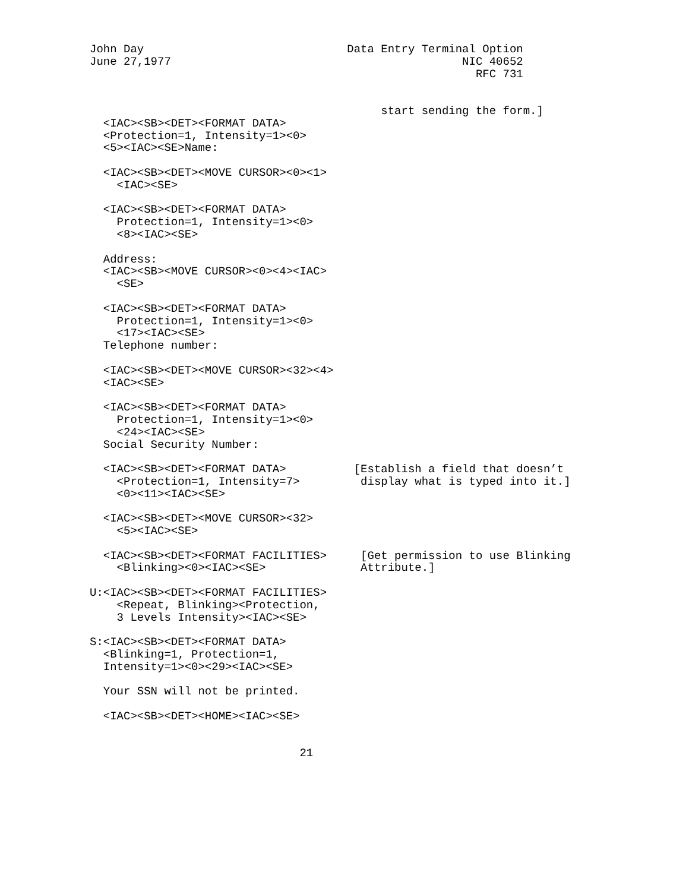John Day                              Data Entry Terminal Option
June 27,1977                                           NIC 40652
                                                         RFC 731


                                           start sending the form.]
  <IAC><SB><DET><FORMAT DATA>
  <Protection=1, Intensity=1><0>
  <5><IAC><SE>Name:

  <IAC><SB><DET><MOVE CURSOR><0><1>
    <IAC><SE>

  <IAC><SB><DET><FORMAT DATA>
    Protection=1, Intensity=1><0>
    <8><IAC><SE>

  Address:
  <IAC><SB><MOVE CURSOR><0><4><IAC>
    <SE>

  <IAC><SB><DET><FORMAT DATA>
    Protection=1, Intensity=1><0>
    <17><IAC><SE>
  Telephone number:

  <IAC><SB><DET><MOVE CURSOR><32><4>
  <IAC><SE>

  <IAC><SB><DET><FORMAT DATA>
    Protection=1, Intensity=1><0>
    <24><IAC><SE>
  Social Security Number:

  <IAC><SB><DET><FORMAT DATA>          [Establish a field that doesn’t
    <Protection=1, Intensity=7>         display what is typed into it.]
    <0><11><IAC><SE>

  <IAC><SB><DET><MOVE CURSOR><32>
    <5><IAC><SE>

  <IAC><SB><DET><FORMAT FACILITIES>     [Get permission to use Blinking
    <Blinking><0><IAC><SE>              Attribute.]

U:<IAC><SB><DET><FORMAT FACILITIES>
    <Repeat, Blinking><Protection,
    3 Levels Intensity><IAC><SE>

S:<IAC><SB><DET><FORMAT DATA>
  <Blinking=1, Protection=1,
  Intensity=1><0><29><IAC><SE>

  Your SSN will not be printed.

  <IAC><SB><DET><HOME><IAC><SE>


                               21